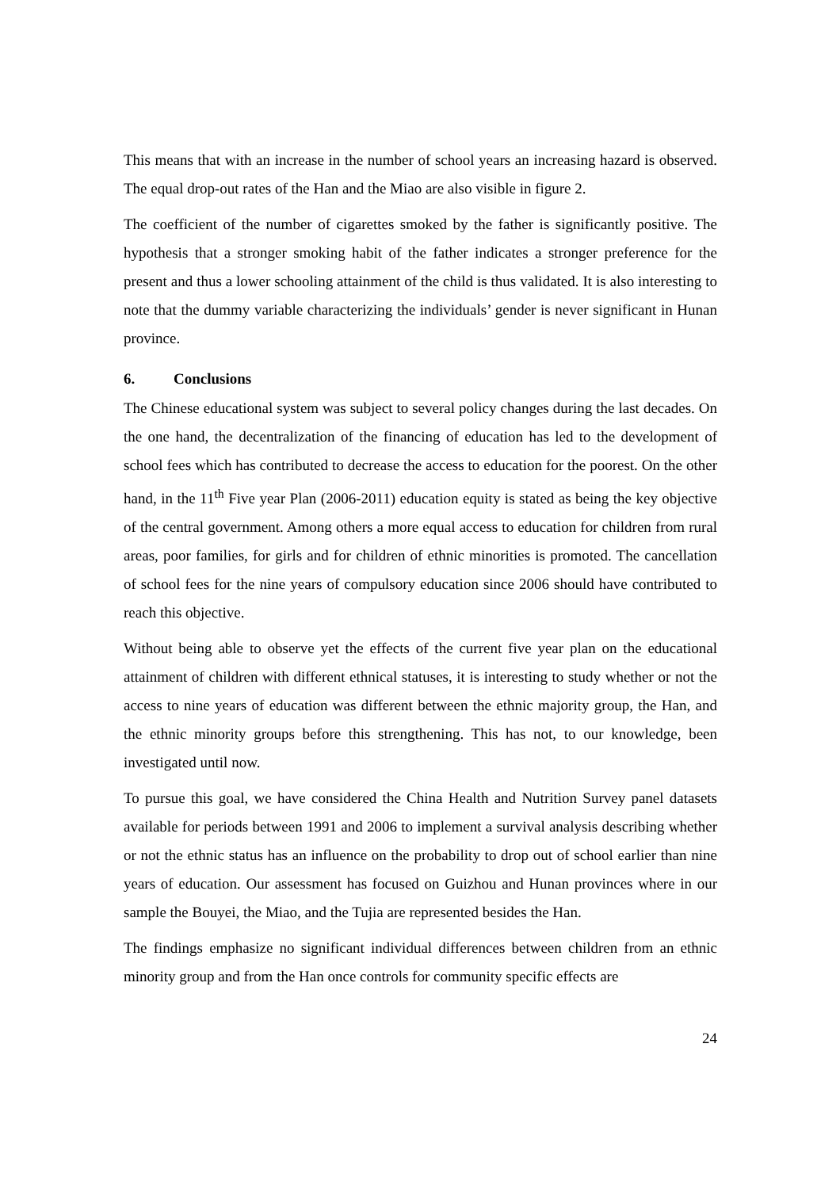This means that with an increase in the number of school years an increasing hazard is observed. The equal drop-out rates of the Han and the Miao are also visible in figure 2.
The coefficient of the number of cigarettes smoked by the father is significantly positive. The hypothesis that a stronger smoking habit of the father indicates a stronger preference for the present and thus a lower schooling attainment of the child is thus validated. It is also interesting to note that the dummy variable characterizing the individuals’ gender is never significant in Hunan province.
6. Conclusions
The Chinese educational system was subject to several policy changes during the last decades. On the one hand, the decentralization of the financing of education has led to the development of school fees which has contributed to decrease the access to education for the poorest. On the other hand, in the 11<sup>th</sup> Five year Plan (2006-2011) education equity is stated as being the key objective of the central government. Among others a more equal access to education for children from rural areas, poor families, for girls and for children of ethnic minorities is promoted. The cancellation of school fees for the nine years of compulsory education since 2006 should have contributed to reach this objective.
Without being able to observe yet the effects of the current five year plan on the educational attainment of children with different ethnical statuses, it is interesting to study whether or not the access to nine years of education was different between the ethnic majority group, the Han, and the ethnic minority groups before this strengthening. This has not, to our knowledge, been investigated until now.
To pursue this goal, we have considered the China Health and Nutrition Survey panel datasets available for periods between 1991 and 2006 to implement a survival analysis describing whether or not the ethnic status has an influence on the probability to drop out of school earlier than nine years of education. Our assessment has focused on Guizhou and Hunan provinces where in our sample the Bouyei, the Miao, and the Tujia are represented besides the Han.
The findings emphasize no significant individual differences between children from an ethnic minority group and from the Han once controls for community specific effects are
24